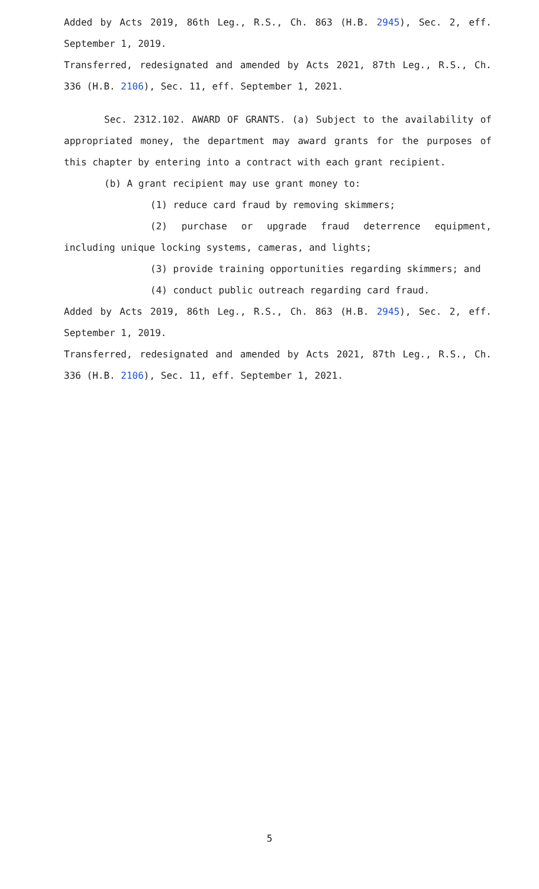Added by Acts 2019, 86th Leg., R.S., Ch. 863 (H.B. 2945), Sec. 2, eff. September 1, 2019.
Transferred, redesignated and amended by Acts 2021, 87th Leg., R.S., Ch. 336 (H.B. 2106), Sec. 11, eff. September 1, 2021.
Sec. 2312.102. AWARD OF GRANTS. (a) Subject to the availability of appropriated money, the department may award grants for the purposes of this chapter by entering into a contract with each grant recipient.
(b) A grant recipient may use grant money to:
(1) reduce card fraud by removing skimmers;
(2) purchase or upgrade fraud deterrence equipment, including unique locking systems, cameras, and lights;
(3) provide training opportunities regarding skimmers; and
(4) conduct public outreach regarding card fraud.
Added by Acts 2019, 86th Leg., R.S., Ch. 863 (H.B. 2945), Sec. 2, eff. September 1, 2019.
Transferred, redesignated and amended by Acts 2021, 87th Leg., R.S., Ch. 336 (H.B. 2106), Sec. 11, eff. September 1, 2021.
5